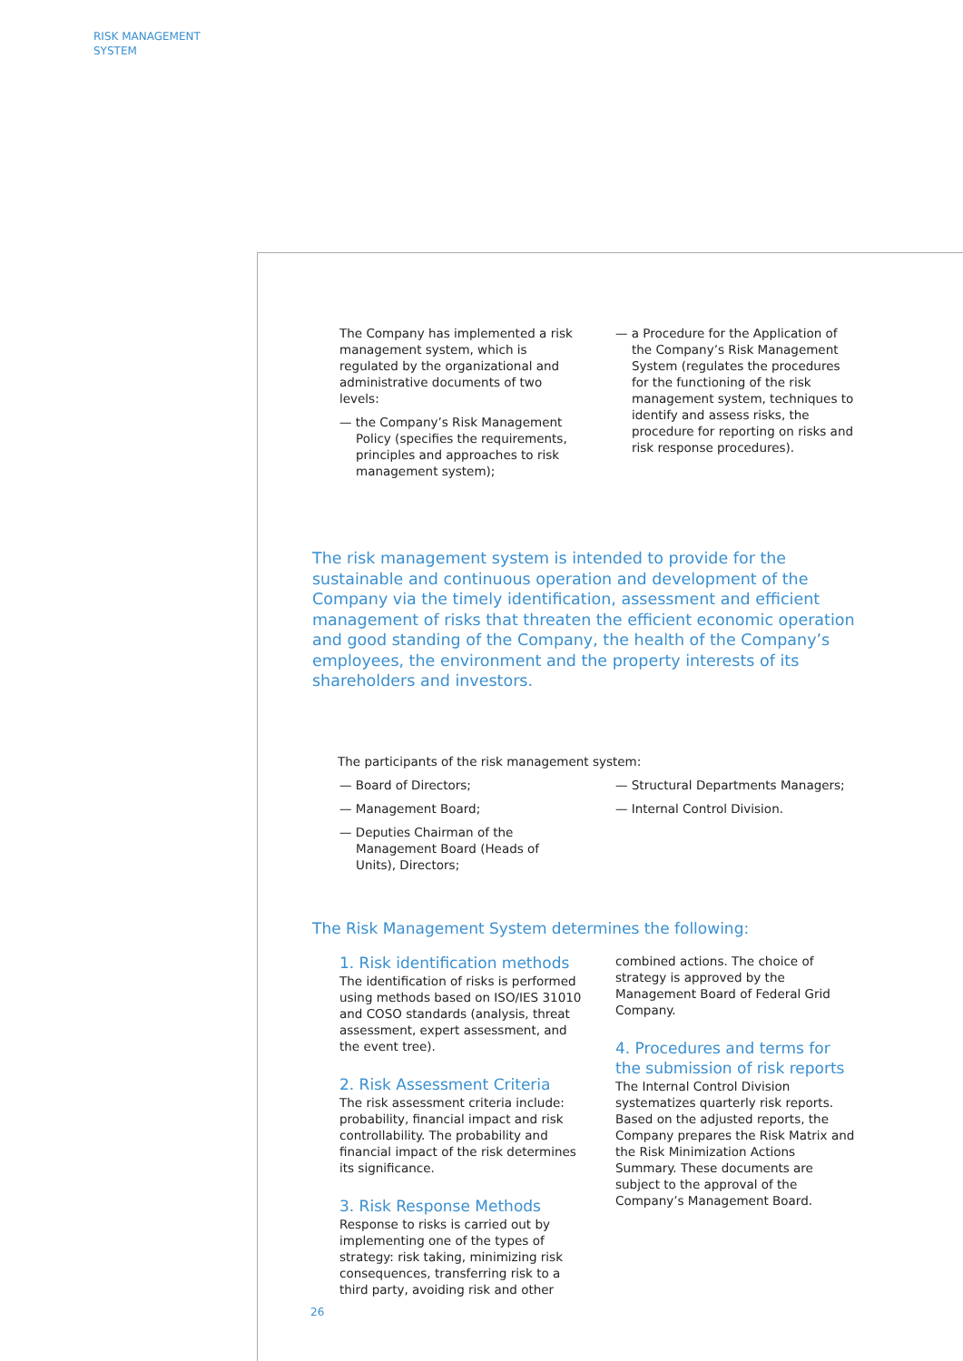RISK MANAGEMENT
SYSTEM
The Company has implemented a risk management system, which is regulated by the organizational and administrative documents of two levels:
— the Company’s Risk Management Policy (specifies the requirements, principles and approaches to risk management system);
— a Procedure for the Application of the Company’s Risk Management System (regulates the procedures for the functioning of the risk management system, techniques to identify and assess risks, the procedure for reporting on risks and risk response procedures).
The risk management system is intended to provide for the sustainable and continuous operation and development of the Company via the timely identification, assessment and efficient management of risks that threaten the efficient economic operation and good standing of the Company, the health of the Company’s employees, the environment and the property interests of its shareholders and investors.
The participants of the risk management system:
— Board of Directors;
— Management Board;
— Deputies Chairman of the Management Board (Heads of Units), Directors;
— Structural Departments Managers;
— Internal Control Division.
The Risk Management System determines the following:
1. Risk identification methods
The identification of risks is performed using methods based on ISO/IES 31010 and COSO standards (analysis, threat assessment, expert assessment, and the event tree).
2. Risk Assessment Criteria
The risk assessment criteria include: probability, financial impact and risk controllability. The probability and financial impact of the risk determines its significance.
3. Risk Response Methods
Response to risks is carried out by implementing one of the types of strategy: risk taking, minimizing risk consequences, transferring risk to a third party, avoiding risk and other
combined actions. The choice of strategy is approved by the Management Board of Federal Grid Company.
4. Procedures and terms for the submission of risk reports
The Internal Control Division systematizes quarterly risk reports. Based on the adjusted reports, the Company prepares the Risk Matrix and the Risk Minimization Actions Summary. These documents are subject to the approval of the Company’s Management Board.
26